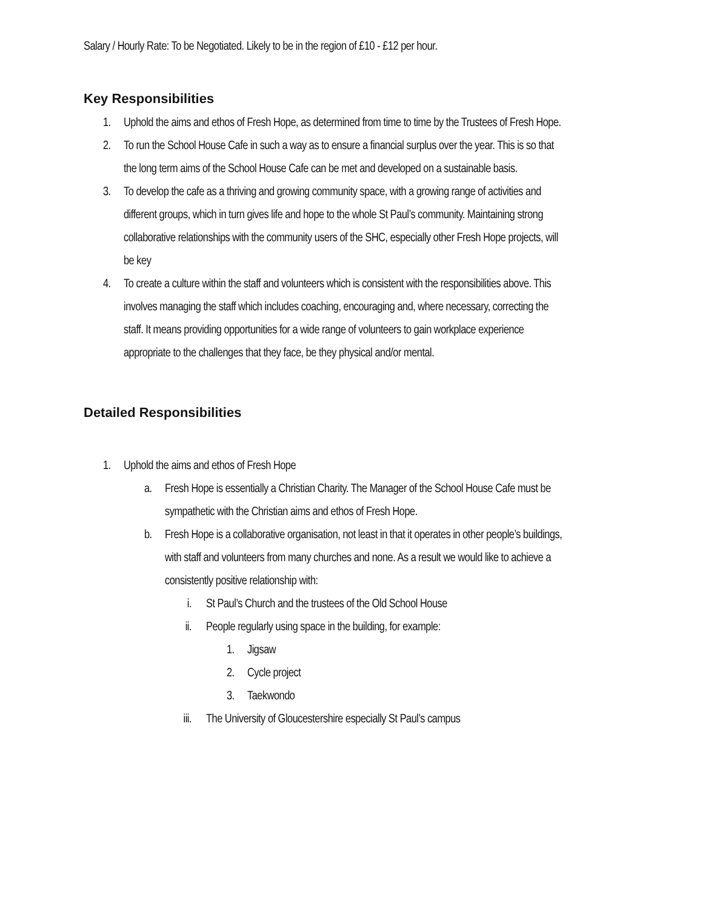Salary / Hourly Rate: To be Negotiated. Likely to be in the region of £10 - £12 per hour.
Key Responsibilities
1. Uphold the aims and ethos of Fresh Hope, as determined from time to time by the Trustees of Fresh Hope.
2. To run the School House Cafe in such a way as to ensure a financial surplus over the year. This is so that the long term aims of the School House Cafe can be met and developed on a sustainable basis.
3. To develop the cafe as a thriving and growing community space, with a growing range of activities and different groups, which in turn gives life and hope to the whole St Paul’s community. Maintaining strong collaborative relationships with the community users of the SHC, especially other Fresh Hope projects, will be key
4. To create a culture within the staff and volunteers which is consistent with the responsibilities above. This involves managing the staff which includes coaching, encouraging and, where necessary, correcting the staff. It means providing opportunities for a wide range of volunteers to gain workplace experience appropriate to the challenges that they face, be they physical and/or mental.
Detailed Responsibilities
1. Uphold the aims and ethos of Fresh Hope
a. Fresh Hope is essentially a Christian Charity. The Manager of the School House Cafe must be sympathetic with the Christian aims and ethos of Fresh Hope.
b. Fresh Hope is a collaborative organisation, not least in that it operates in other people’s buildings, with staff and volunteers from many churches and none. As a result we would like to achieve a consistently positive relationship with:
i. St Paul’s Church and the trustees of the Old School House
ii. People regularly using space in the building, for example:
1. Jigsaw
2. Cycle project
3. Taekwondo
iii. The University of Gloucestershire especially St Paul’s campus